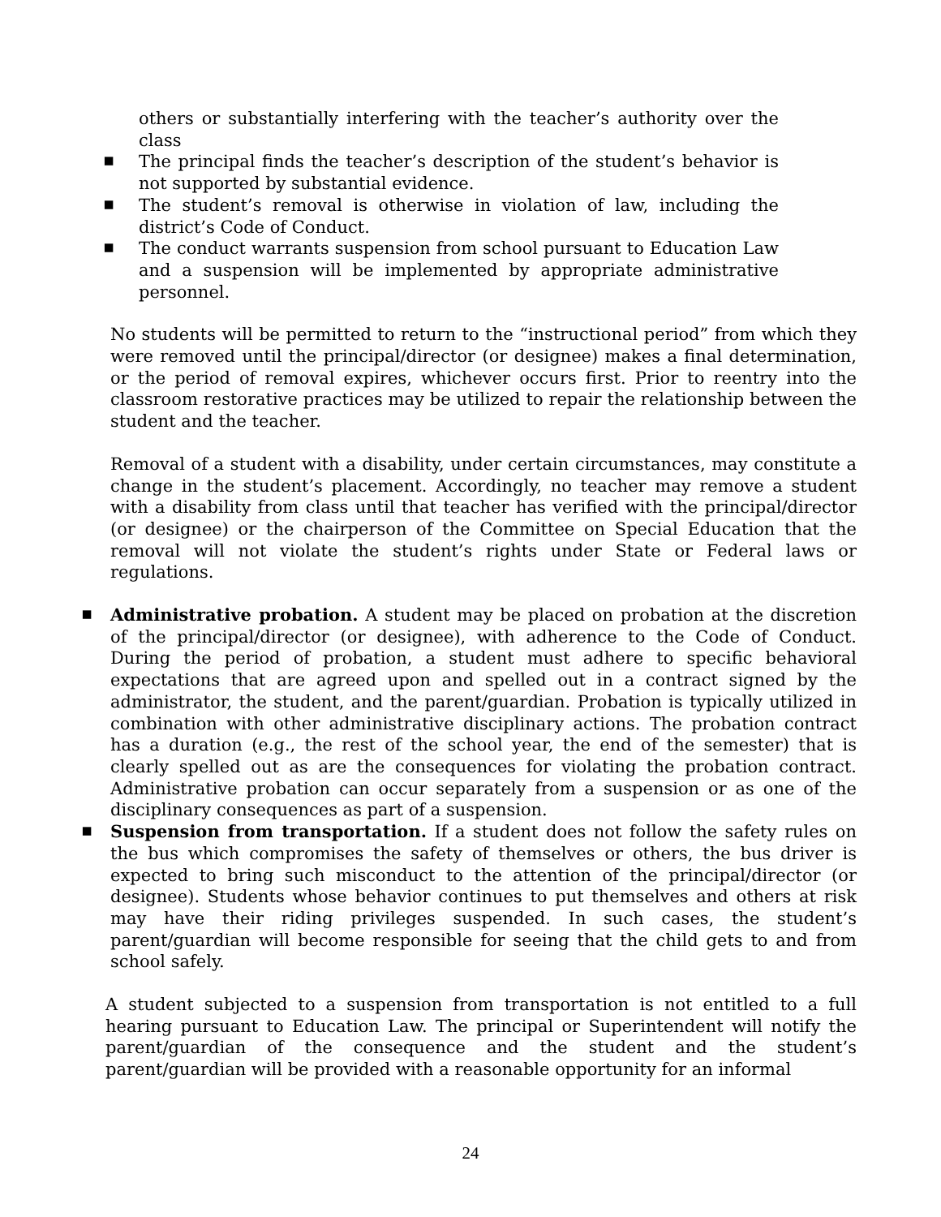others or substantially interfering with the teacher’s authority over the class
▪ The principal finds the teacher’s description of the student’s behavior is not supported by substantial evidence.
▪ The student’s removal is otherwise in violation of law, including the district’s Code of Conduct.
▪ The conduct warrants suspension from school pursuant to Education Law and a suspension will be implemented by appropriate administrative personnel.
No students will be permitted to return to the “instructional period” from which they were removed until the principal/director (or designee) makes a final determination, or the period of removal expires, whichever occurs first. Prior to reentry into the classroom restorative practices may be utilized to repair the relationship between the student and the teacher.
Removal of a student with a disability, under certain circumstances, may constitute a change in the student’s placement. Accordingly, no teacher may remove a student with a disability from class until that teacher has verified with the principal/director (or designee) or the chairperson of the Committee on Special Education that the removal will not violate the student’s rights under State or Federal laws or regulations.
▪ Administrative probation. A student may be placed on probation at the discretion of the principal/director (or designee), with adherence to the Code of Conduct. During the period of probation, a student must adhere to specific behavioral expectations that are agreed upon and spelled out in a contract signed by the administrator, the student, and the parent/guardian. Probation is typically utilized in combination with other administrative disciplinary actions. The probation contract has a duration (e.g., the rest of the school year, the end of the semester) that is clearly spelled out as are the consequences for violating the probation contract. Administrative probation can occur separately from a suspension or as one of the disciplinary consequences as part of a suspension.
▪ Suspension from transportation. If a student does not follow the safety rules on the bus which compromises the safety of themselves or others, the bus driver is expected to bring such misconduct to the attention of the principal/director (or designee). Students whose behavior continues to put themselves and others at risk may have their riding privileges suspended. In such cases, the student’s parent/guardian will become responsible for seeing that the child gets to and from school safely.
A student subjected to a suspension from transportation is not entitled to a full hearing pursuant to Education Law. The principal or Superintendent will notify the parent/guardian of the consequence and the student and the student’s parent/guardian will be provided with a reasonable opportunity for an informal
24